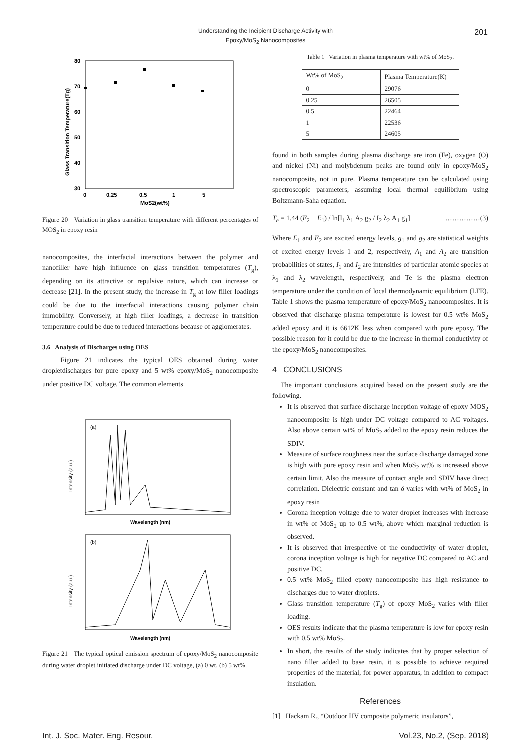Understanding the Incipient Discharge Activity with
Epoxy/MoS<sub>2</sub> Nanocomposites
201
80
70
60
50
40
30
0
0.25
0.5
1
5
MoS2(wt%)
Glass Transition Temperature(Tg)
Figure 20 Variation in glass transition temperature with different percentages of MOS<sub>2</sub> in epoxy resin
nanocomposites, the interfacial interactions between the polymer and nanofiller have high influence on glass transition temperatures (T<sub>g</sub>), depending on its attractive or repulsive nature, which can increase or decrease [21]. In the present study, the increase in T<sub>g</sub> at low filler loadings could be due to the interfacial interactions causing polymer chain immobility. Conversely, at high filler loadings, a decrease in transition temperature could be due to reduced interactions because of agglomerates.
3.6 Analysis of Discharges using OES
Figure 21 indicates the typical OES obtained during water dropletdischarges for pure epoxy and 5 wt% epoxy/MoS<sub>2</sub> nanocomposite under positive DC voltage. The common elements
(a)
Intensity (a.u.)
Wavelength (nm)
(b)
Intensity (a.u.)
Wavelength (nm)
Figure 21 The typical optical emission spectrum of epoxy/MoS<sub>2</sub> nanocomposite during water droplet initiated discharge under DC voltage, (a) 0 wt, (b) 5 wt%.
Table 1 Variation in plasma temperature with wt% of MoS<sub>2</sub>.
| Wt% of MoS<sub>2</sub> | Plasma Temperature(K) |
| --- | --- |
| 0 | 29076 |
| 0.25 | 26505 |
| 0.5 | 22464 |
| 1 | 22536 |
| 5 | 24605 |
found in both samples during plasma discharge are iron (Fe), oxygen (O) and nickel (Ni) and molybdenum peaks are found only in epoxy/MoS<sub>2</sub> nanocomposite, not in pure. Plasma temperature can be calculated using spectroscopic parameters, assuming local thermal equilibrium using Boltzmann-Saha equation.
T<sub>e</sub> = 1.44 (E<sub>2</sub> − E<sub>1</sub>) / ln[I<sub>1</sub> λ<sub>1</sub> A<sub>2</sub> g<sub>2</sub> / I<sub>2</sub> λ<sub>2</sub> A<sub>1</sub> g<sub>1</sub>] ……………(3)
Where E<sub>1</sub> and E<sub>2</sub> are excited energy levels, g<sub>1</sub> and g<sub>2</sub> are statistical weights of excited energy levels 1 and 2, respectively, A<sub>1</sub> and A<sub>2</sub> are transition probabilities of states, I<sub>1</sub> and I<sub>2</sub> are intensities of particular atomic species at λ<sub>1</sub> and λ<sub>2</sub> wavelength, respectively, and Te is the plasma electron temperature under the condition of local thermodynamic equilibrium (LTE). Table 1 shows the plasma temperature of epoxy/MoS<sub>2</sub> nanocomposites. It is observed that discharge plasma temperature is lowest for 0.5 wt% MoS<sub>2</sub> added epoxy and it is 6612K less when compared with pure epoxy. The possible reason for it could be due to the increase in thermal conductivity of the epoxy/MoS<sub>2</sub> nanocomposites.
4 CONCLUSIONS
The important conclusions acquired based on the present study are the following.
It is observed that surface discharge inception voltage of epoxy MOS<sub>2</sub> nanocomposite is high under DC voltage compared to AC voltages. Also above certain wt% of MoS<sub>2</sub> added to the epoxy resin reduces the SDIV.
Measure of surface roughness near the surface discharge damaged zone is high with pure epoxy resin and when MoS<sub>2</sub> wt% is increased above certain limit. Also the measure of contact angle and SDIV have direct correlation. Dielectric constant and tan δ varies with wt% of MoS<sub>2</sub> in epoxy resin
Corona inception voltage due to water droplet increases with increase in wt% of MoS<sub>2</sub> up to 0.5 wt%, above which marginal reduction is observed.
It is observed that irrespective of the conductivity of water droplet, corona inception voltage is high for negative DC compared to AC and positive DC.
0.5 wt% MoS<sub>2</sub> filled epoxy nanocomposite has high resistance to discharges due to water droplets.
Glass transition temperature (T<sub>g</sub>) of epoxy MoS<sub>2</sub> varies with filler loading.
OES results indicate that the plasma temperature is low for epoxy resin with 0.5 wt% MoS<sub>2</sub>.
In short, the results of the study indicates that by proper selection of nano filler added to base resin, it is possible to achieve required properties of the material, for power apparatus, in addition to compact insulation.
References
[1] Hackam R., “Outdoor HV composite polymeric insulators”,
Int. J. Soc. Mater. Eng. Resour. Vol.23, No.2, (Sep. 2018)